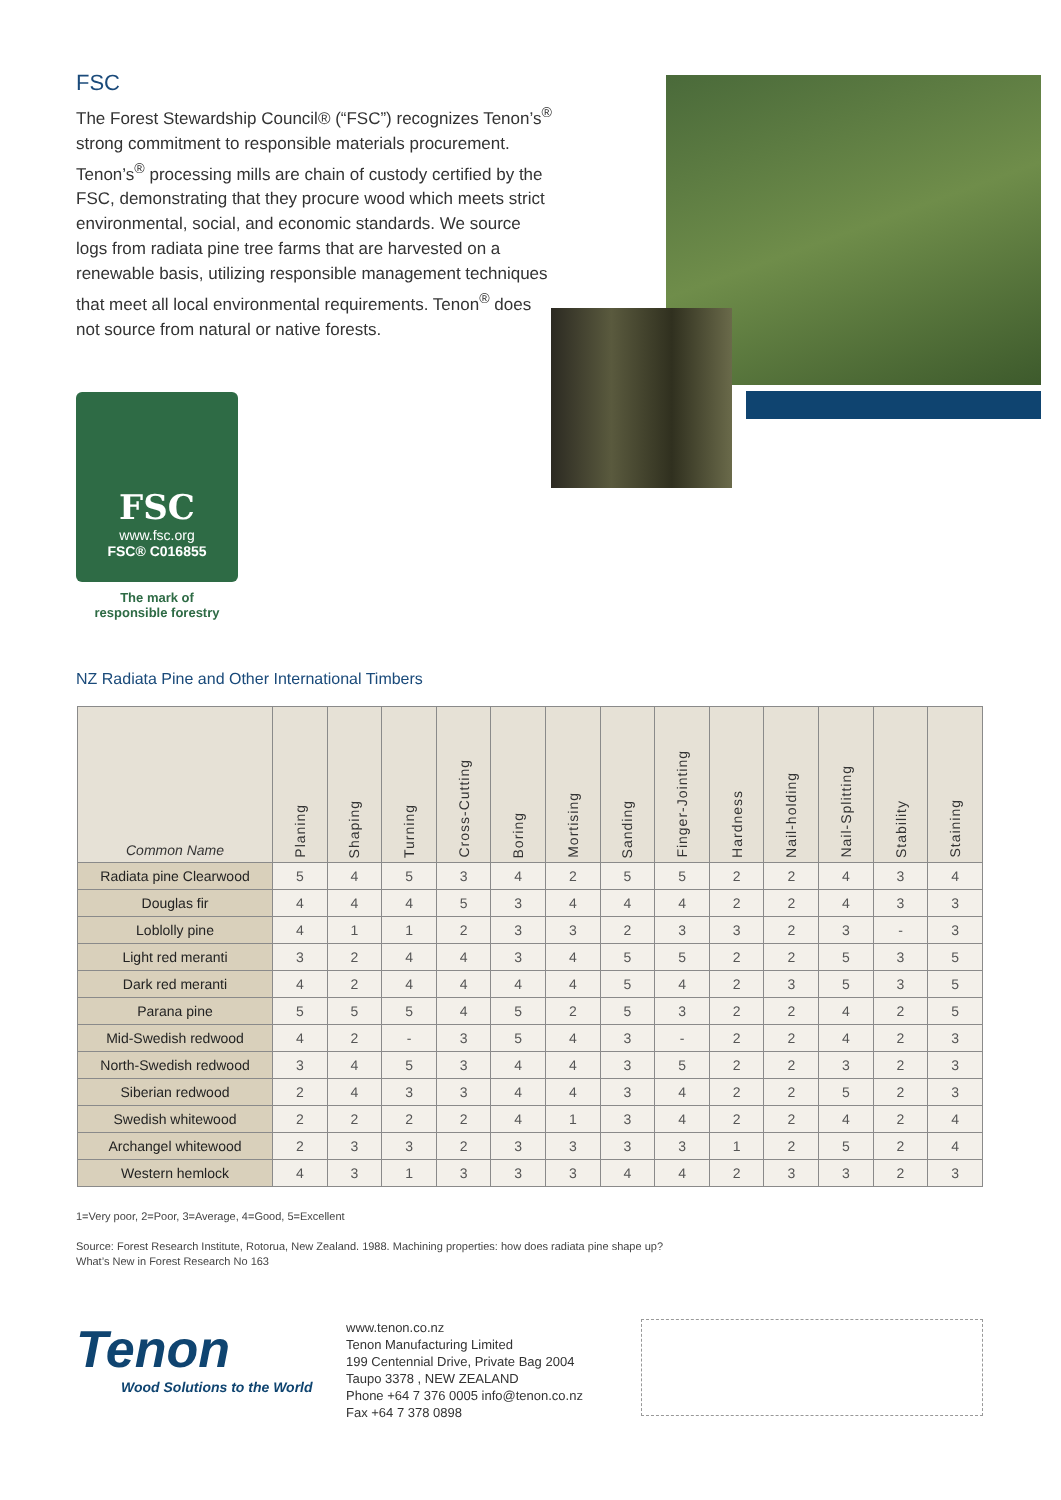FSC
The Forest Stewardship Council® (“FSC”) recognizes Tenon’s<sup>®</sup> strong commitment to responsible materials procurement. Tenon’s<sup>®</sup> processing mills are chain of custody certified by the FSC, demonstrating that they procure wood which meets strict environmental, social, and economic standards. We source logs from radiata pine tree farms that are harvested on a renewable basis, utilizing responsible management techniques that meet all local environmental requirements. Tenon<sup>®</sup> does not source from natural or native forests.
FSC
www.fsc.org
FSC® C016855
The mark of
responsible forestry
NZ Radiata Pine and Other International Timbers
| Common Name | Planing | Shaping | Turning | Cross-Cutting | Boring | Mortising | Sanding | Finger-Jointing | Hardness | Nail-holding | Nail-Splitting | Stability | Staining |
| --- | --- | --- | --- | --- | --- | --- | --- | --- | --- | --- | --- | --- | --- |
| Radiata pine Clearwood | 5 | 4 | 5 | 3 | 4 | 2 | 5 | 5 | 2 | 2 | 4 | 3 | 4 |
| Douglas fir | 4 | 4 | 4 | 5 | 3 | 4 | 4 | 4 | 2 | 2 | 4 | 3 | 3 |
| Loblolly pine | 4 | 1 | 1 | 2 | 3 | 3 | 2 | 3 | 3 | 2 | 3 | - | 3 |
| Light red meranti | 3 | 2 | 4 | 4 | 3 | 4 | 5 | 5 | 2 | 2 | 5 | 3 | 5 |
| Dark red meranti | 4 | 2 | 4 | 4 | 4 | 4 | 5 | 4 | 2 | 3 | 5 | 3 | 5 |
| Parana pine | 5 | 5 | 5 | 4 | 5 | 2 | 5 | 3 | 2 | 2 | 4 | 2 | 5 |
| Mid-Swedish redwood | 4 | 2 | - | 3 | 5 | 4 | 3 | - | 2 | 2 | 4 | 2 | 3 |
| North-Swedish redwood | 3 | 4 | 5 | 3 | 4 | 4 | 3 | 5 | 2 | 2 | 3 | 2 | 3 |
| Siberian redwood | 2 | 4 | 3 | 3 | 4 | 4 | 3 | 4 | 2 | 2 | 5 | 2 | 3 |
| Swedish whitewood | 2 | 2 | 2 | 2 | 4 | 1 | 3 | 4 | 2 | 2 | 4 | 2 | 4 |
| Archangel whitewood | 2 | 3 | 3 | 2 | 3 | 3 | 3 | 3 | 1 | 2 | 5 | 2 | 4 |
| Western hemlock | 4 | 3 | 1 | 3 | 3 | 3 | 4 | 4 | 2 | 3 | 3 | 2 | 3 |
1=Very poor, 2=Poor, 3=Average, 4=Good, 5=Excellent
Source: Forest Research Institute, Rotorua, New Zealand. 1988. Machining properties: how does radiata pine shape up?
What’s New in Forest Research No 163
Tenon
Wood Solutions to the World
www.tenon.co.nz
Tenon Manufacturing Limited
199 Centennial Drive, Private Bag 2004
Taupo 3378 , NEW ZEALAND
Phone +64 7 376 0005 info@tenon.co.nz
Fax +64 7 378 0898